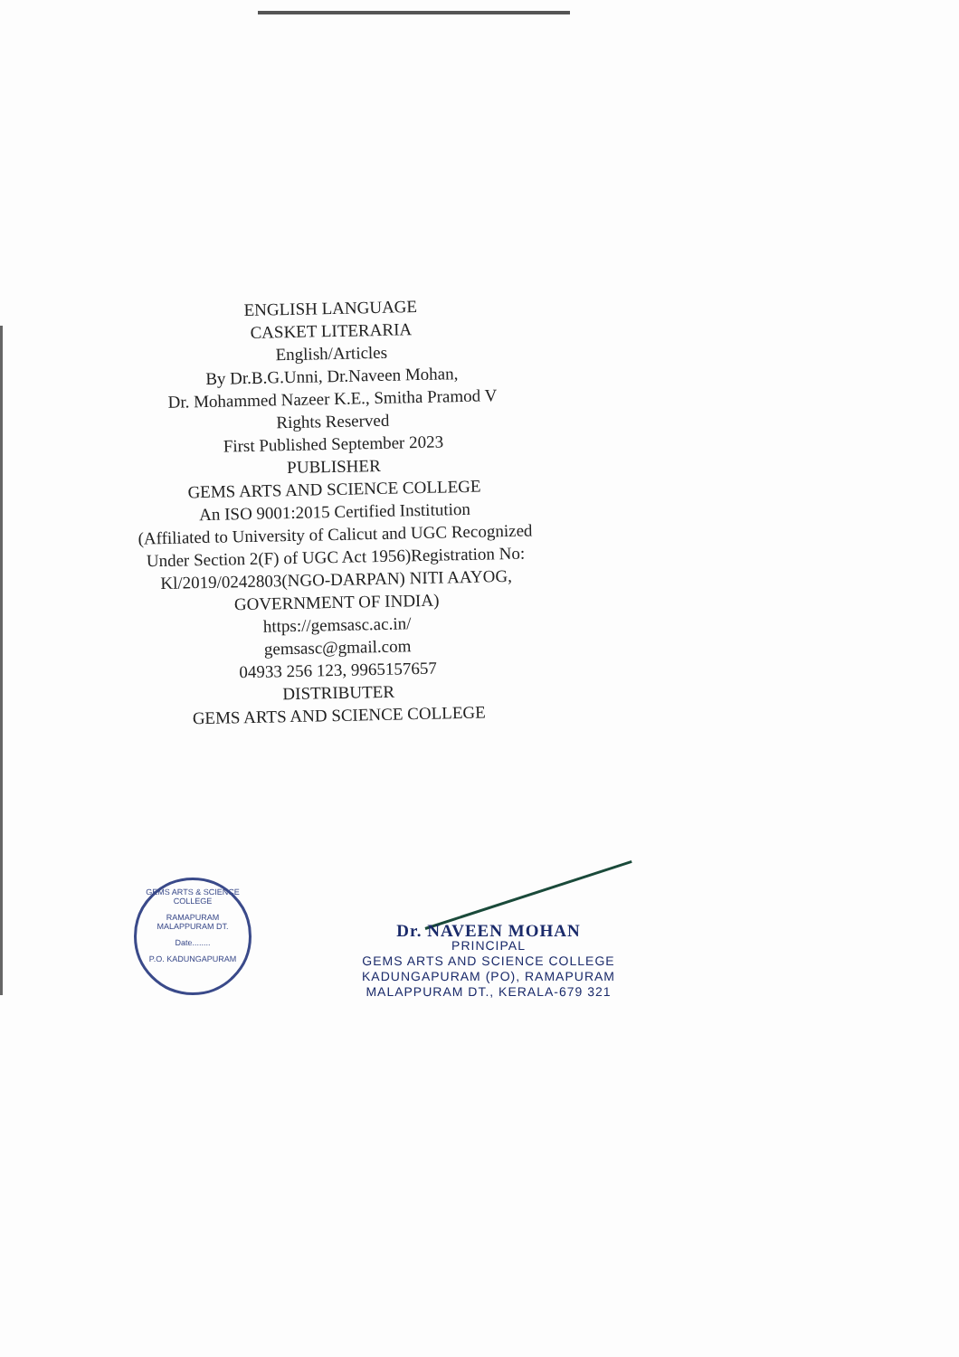ENGLISH LANGUAGE
CASKET LITERARIA
English/Articles
By Dr.B.G.Unni, Dr.Naveen Mohan,
Dr. Mohammed Nazeer K.E., Smitha Pramod V
Rights Reserved
First Published September 2023
PUBLISHER
GEMS ARTS AND SCIENCE COLLEGE
An ISO 9001:2015 Certified Institution
(Affiliated to University of Calicut and UGC Recognized
Under Section 2(F) of UGC Act 1956)Registration No:
Kl/2019/0242803(NGO-DARPAN) NITI AAYOG,
GOVERNMENT OF INDIA)
https://gemsasc.ac.in/
gemsasc@gmail.com
04933 256 123, 9965157657
DISTRIBUTER
GEMS ARTS AND SCIENCE COLLEGE
GEMS ARTS & SCIENCE COLLEGE
RAMAPURAM
MALAPPURAM DT.
Date........
P.O. KADUNGAPURAM
Dr. NAVEEN MOHAN
PRINCIPAL
GEMS ARTS AND SCIENCE COLLEGE
KADUNGAPURAM (PO), RAMAPURAM
MALAPPURAM DT., KERALA-679 321